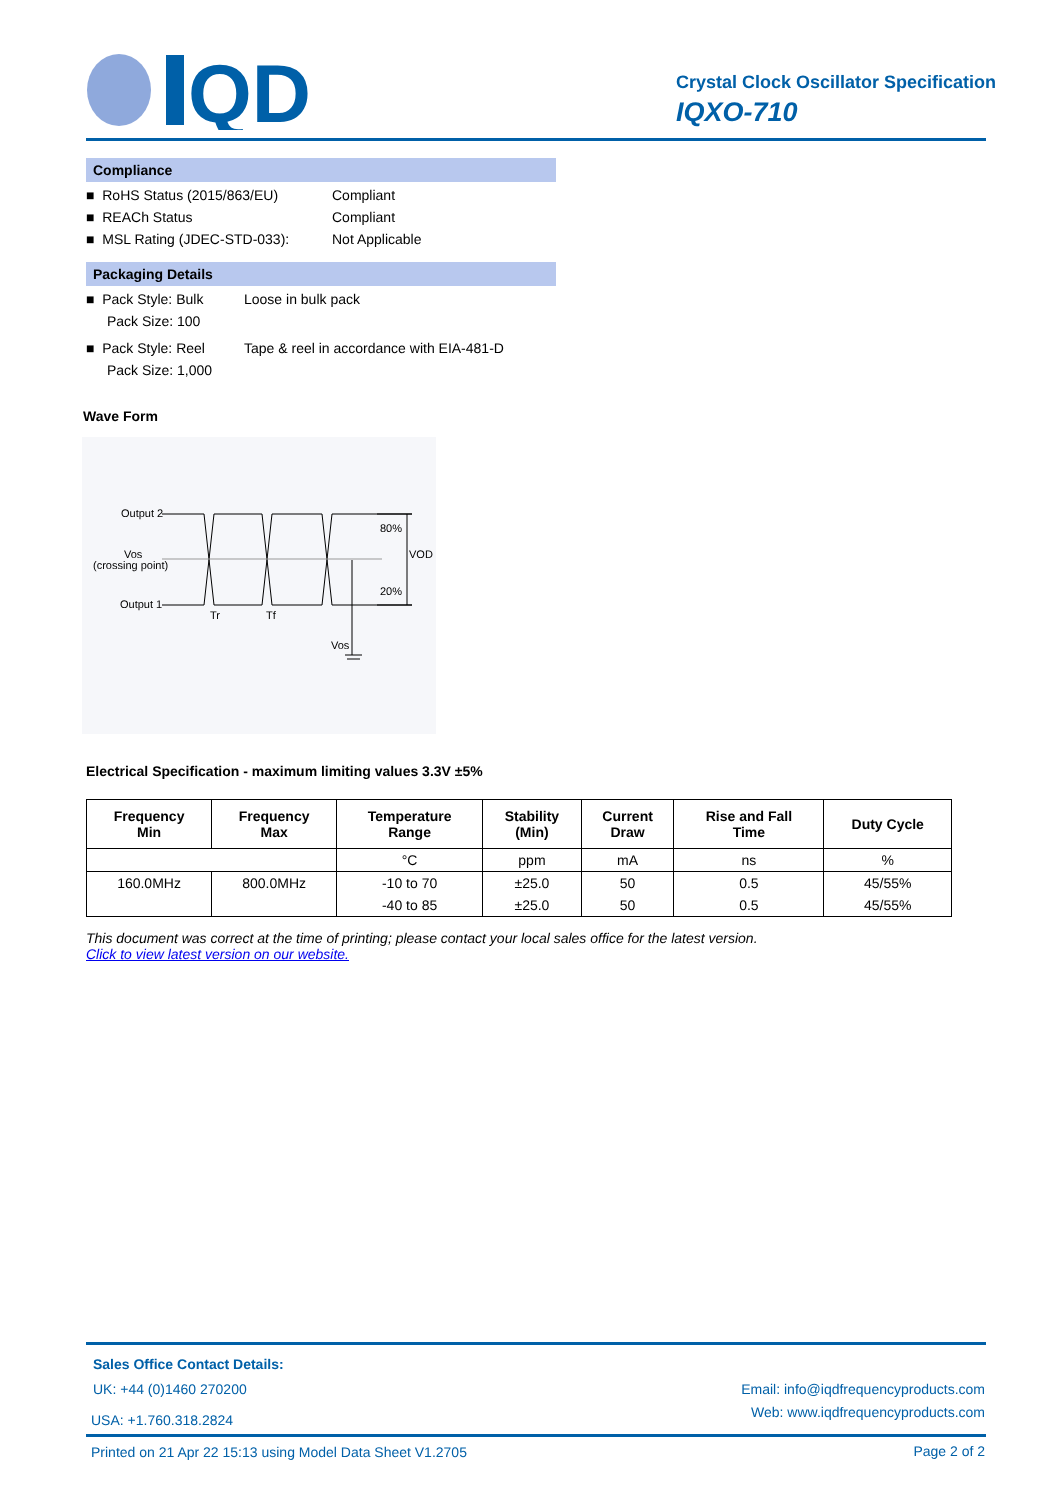QD
Crystal Clock Oscillator Specification
IQXO-710
Compliance
■ RoHS Status (2015/863/EU) Compliant
■ REACh Status Compliant
■ MSL Rating (JDEC-STD-033): Not Applicable
Packaging Details
■ Pack Style: Bulk Loose in bulk pack
Pack Size: 100
■ Pack Style: Reel Tape & reel in accordance with EIA-481-D
Pack Size: 1,000
Wave Form
Output 2
Vos
(crossing point)
Output 1
80%
20%
VOD
Tr
Tf
Vos
Electrical Specification - maximum limiting values 3.3V ±5%
| Frequency Min | Frequency Max | Temperature Range | Stability (Min) | Current Draw | Rise and Fall Time | Duty Cycle |
| --- | --- | --- | --- | --- | --- | --- |
| | | °C | ppm | mA | ns | % |
| 160.0MHz | 800.0MHz | -10 to 70 | ±25.0 | 50 | 0.5 | 45/55% |
| | | -40 to 85 | ±25.0 | 50 | 0.5 | 45/55% |
This document was correct at the time of printing; please contact your local sales office for the latest version.
Click to view latest version on our website.
Sales Office Contact Details:
UK: +44 (0)1460 270200
USA: +1.760.318.2824
Email: info@iqdfrequencyproducts.com
Web: www.iqdfrequencyproducts.com
Printed on 21 Apr 22 15:13 using Model Data Sheet V1.2705
Page 2 of 2